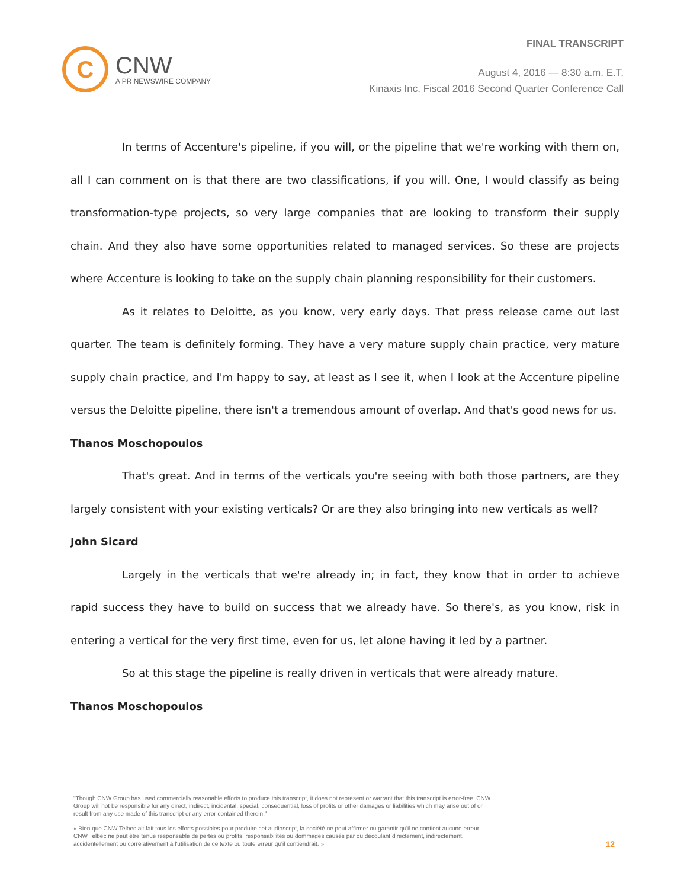C
CNW
A PR NEWSWIRE COMPANY
FINAL TRANSCRIPT
August 4, 2016 — 8:30 a.m. E.T.
Kinaxis Inc. Fiscal 2016 Second Quarter Conference Call
In terms of Accenture's pipeline, if you will, or the pipeline that we're working with them on, all I can comment on is that there are two classifications, if you will. One, I would classify as being transformation-type projects, so very large companies that are looking to transform their supply chain. And they also have some opportunities related to managed services. So these are projects where Accenture is looking to take on the supply chain planning responsibility for their customers.
As it relates to Deloitte, as you know, very early days. That press release came out last quarter. The team is definitely forming. They have a very mature supply chain practice, very mature supply chain practice, and I'm happy to say, at least as I see it, when I look at the Accenture pipeline versus the Deloitte pipeline, there isn't a tremendous amount of overlap. And that's good news for us.
Thanos Moschopoulos
That's great. And in terms of the verticals you're seeing with both those partners, are they largely consistent with your existing verticals? Or are they also bringing into new verticals as well?
John Sicard
Largely in the verticals that we're already in; in fact, they know that in order to achieve rapid success they have to build on success that we already have. So there's, as you know, risk in entering a vertical for the very first time, even for us, let alone having it led by a partner.
So at this stage the pipeline is really driven in verticals that were already mature.
Thanos Moschopoulos
"Though CNW Group has used commercially reasonable efforts to produce this transcript, it does not represent or warrant that this transcript is error-free. CNW Group will not be responsible for any direct, indirect, incidental, special, consequential, loss of profits or other damages or liabilities which may arise out of or result from any use made of this transcript or any error contained therein."
« Bien que CNW Telbec ait fait tous les efforts possibles pour produire cet audioscript, la société ne peut affirmer ou garantir qu'il ne contient aucune erreur. CNW Telbec ne peut être tenue responsable de pertes ou profits, responsabilités ou dommages causés par ou découlant directement, indirectement, accidentellement ou corrélativement à l'utilisation de ce texte ou toute erreur qu'il contiendrait. »
12